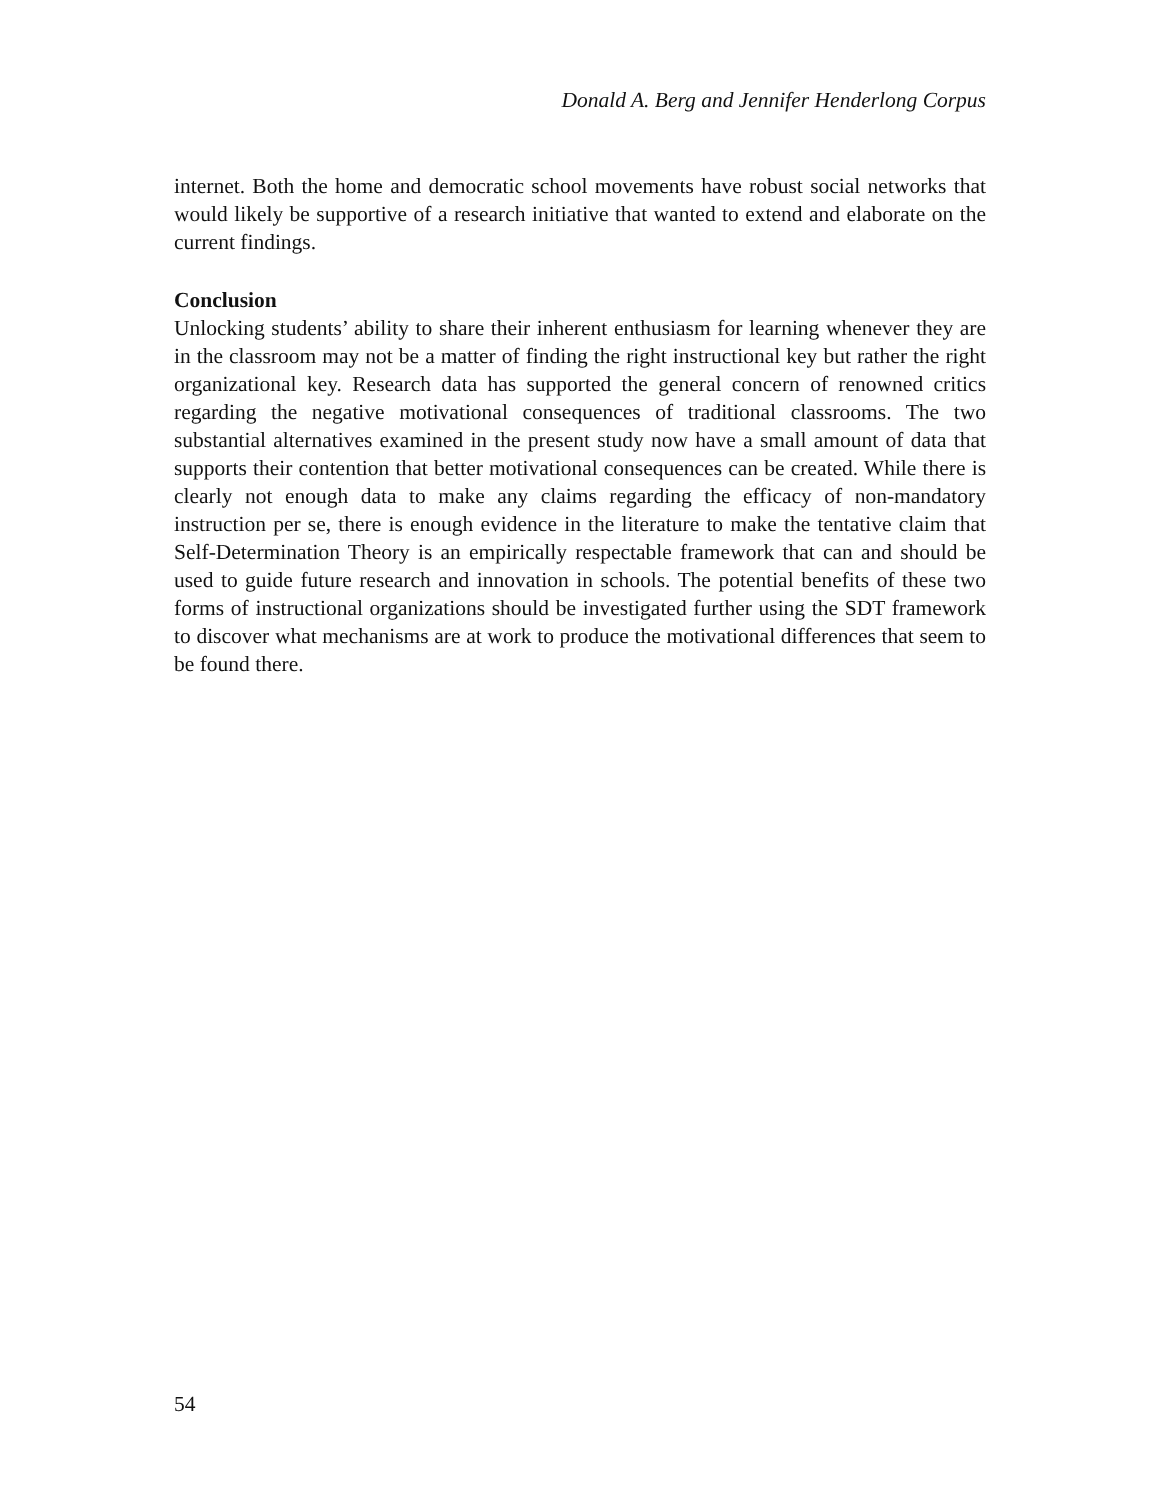Donald A. Berg and Jennifer Henderlong Corpus
internet. Both the home and democratic school movements have robust social networks that would likely be supportive of a research initiative that wanted to extend and elaborate on the current findings.
Conclusion
Unlocking students’ ability to share their inherent enthusiasm for learning whenever they are in the classroom may not be a matter of finding the right instructional key but rather the right organizational key. Research data has supported the general concern of renowned critics regarding the negative motivational consequences of traditional classrooms. The two substantial alternatives examined in the present study now have a small amount of data that supports their contention that better motivational consequences can be created. While there is clearly not enough data to make any claims regarding the efficacy of non-mandatory instruction per se, there is enough evidence in the literature to make the tentative claim that Self-Determination Theory is an empirically respectable framework that can and should be used to guide future research and innovation in schools. The potential benefits of these two forms of instructional organizations should be investigated further using the SDT framework to discover what mechanisms are at work to produce the motivational differences that seem to be found there.
54